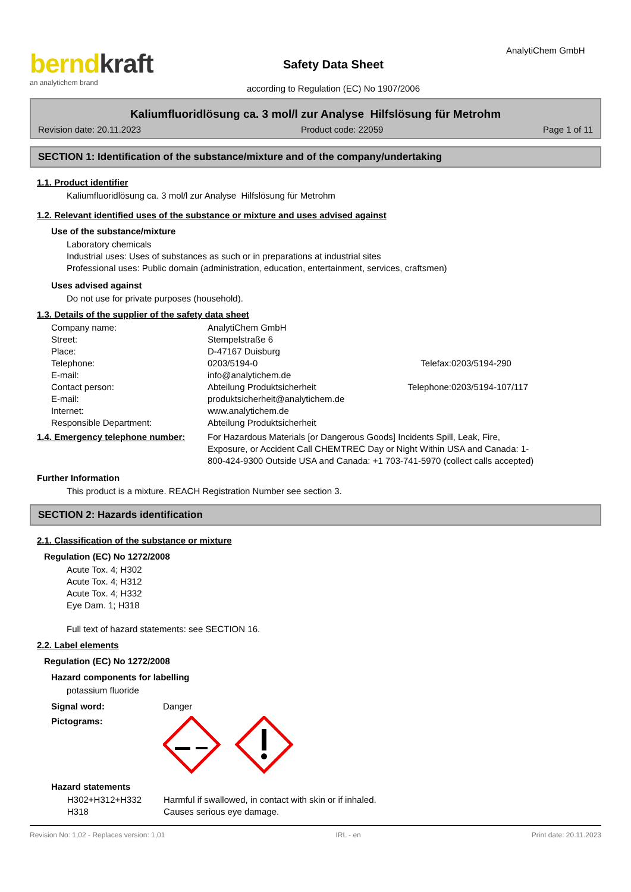berndkraft
an analytichem brand
Safety Data Sheet
according to Regulation (EC) No 1907/2006
AnalytiChem GmbH
Kaliumfluoridlösung ca. 3 mol/l zur Analyse Hilfslösung für Metrohm
Revision date: 20.11.2023 Product code: 22059 Page 1 of 11
SECTION 1: Identification of the substance/mixture and of the company/undertaking
1.1. Product identifier
Kaliumfluoridlösung ca. 3 mol/l zur Analyse Hilfslösung für Metrohm
1.2. Relevant identified uses of the substance or mixture and uses advised against
Use of the substance/mixture
Laboratory chemicals
Industrial uses: Uses of substances as such or in preparations at industrial sites
Professional uses: Public domain (administration, education, entertainment, services, craftsmen)
Uses advised against
Do not use for private purposes (household).
1.3. Details of the supplier of the safety data sheet
Company name: AnalytiChem GmbH Street: Stempelstraße 6 Place: D-47167 Duisburg Telephone: 0203/5194-0 Telefax: 0203/5194-290 E-mail: info@analytichem.de Contact person: Abteilung Produktsicherheit Telephone: 0203/5194-107/117 E-mail: produktsicherheit@analytichem.de Internet: www.analytichem.de Responsible Department: Abteilung Produktsicherheit
1.4. Emergency telephone number:
For Hazardous Materials [or Dangerous Goods] Incidents Spill, Leak, Fire, Exposure, or Accident Call CHEMTREC Day or Night Within USA and Canada: 1-800-424-9300 Outside USA and Canada: +1 703-741-5970 (collect calls accepted)
Further Information
This product is a mixture. REACH Registration Number see section 3.
SECTION 2: Hazards identification
2.1. Classification of the substance or mixture
Regulation (EC) No 1272/2008
Acute Tox. 4; H302
Acute Tox. 4; H312
Acute Tox. 4; H332
Eye Dam. 1; H318
Full text of hazard statements: see SECTION 16.
2.2. Label elements
Regulation (EC) No 1272/2008
Hazard components for labelling
potassium fluoride
Signal word: Danger
Pictograms:
Hazard statements
H302+H312+H332 Harmful if swallowed, in contact with skin or if inhaled. H318 Causes serious eye damage.
Revision No: 1,02 - Replaces version: 1,01 IRL - en Print date: 20.11.2023